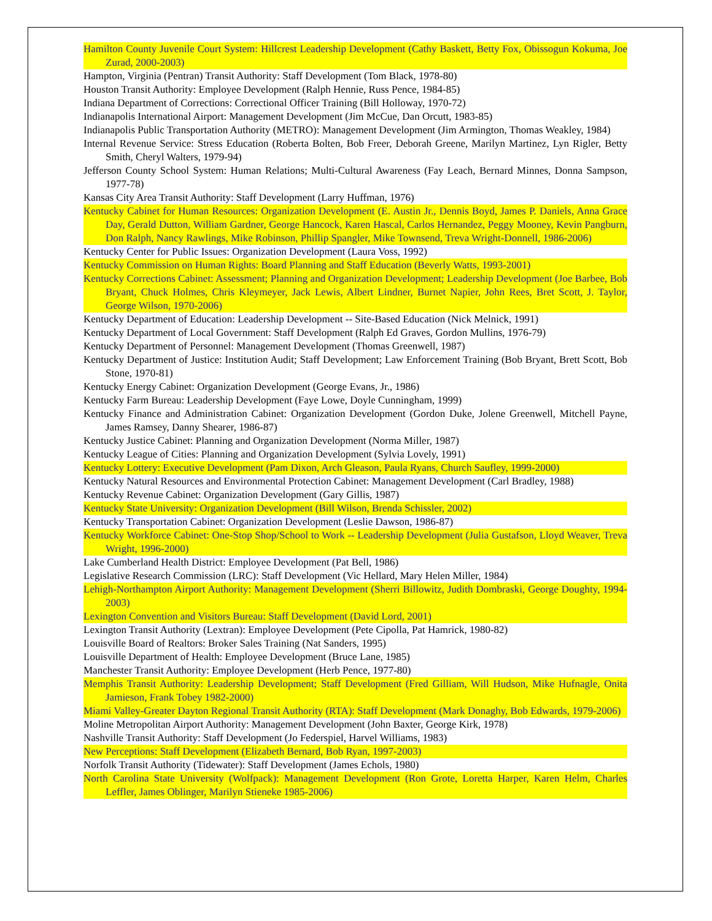Hamilton County Juvenile Court System: Hillcrest Leadership Development (Cathy Baskett, Betty Fox, Obissogun Kokuma, Joe Zurad, 2000-2003)
Hampton, Virginia (Pentran) Transit Authority: Staff Development (Tom Black, 1978-80)
Houston Transit Authority: Employee Development (Ralph Hennie, Russ Pence, 1984-85)
Indiana Department of Corrections: Correctional Officer Training (Bill Holloway, 1970-72)
Indianapolis International Airport: Management Development (Jim McCue, Dan Orcutt, 1983-85)
Indianapolis Public Transportation Authority (METRO): Management Development (Jim Armington, Thomas Weakley, 1984)
Internal Revenue Service: Stress Education (Roberta Bolten, Bob Freer, Deborah Greene, Marilyn Martinez, Lyn Rigler, Betty Smith, Cheryl Walters, 1979-94)
Jefferson County School System: Human Relations; Multi-Cultural Awareness (Fay Leach, Bernard Minnes, Donna Sampson, 1977-78)
Kansas City Area Transit Authority: Staff Development (Larry Huffman, 1976)
Kentucky Cabinet for Human Resources: Organization Development (E. Austin Jr., Dennis Boyd, James P. Daniels, Anna Grace Day, Gerald Dutton, William Gardner, George Hancock, Karen Hascal, Carlos Hernandez, Peggy Mooney, Kevin Pangburn, Don Ralph, Nancy Rawlings, Mike Robinson, Phillip Spangler, Mike Townsend, Treva Wright-Donnell, 1986-2006)
Kentucky Center for Public Issues: Organization Development (Laura Voss, 1992)
Kentucky Commission on Human Rights: Board Planning and Staff Education (Beverly Watts, 1993-2001)
Kentucky Corrections Cabinet: Assessment; Planning and Organization Development; Leadership Development (Joe Barbee, Bob Bryant, Chuck Holmes, Chris Kleymeyer, Jack Lewis, Albert Lindner, Burnet Napier, John Rees, Bret Scott, J. Taylor, George Wilson, 1970-2006)
Kentucky Department of Education: Leadership Development -- Site-Based Education (Nick Melnick, 1991)
Kentucky Department of Local Government: Staff Development (Ralph Ed Graves, Gordon Mullins, 1976-79)
Kentucky Department of Personnel: Management Development (Thomas Greenwell, 1987)
Kentucky Department of Justice: Institution Audit; Staff Development; Law Enforcement Training (Bob Bryant, Brett Scott, Bob Stone, 1970-81)
Kentucky Energy Cabinet: Organization Development (George Evans, Jr., 1986)
Kentucky Farm Bureau: Leadership Development (Faye Lowe, Doyle Cunningham, 1999)
Kentucky Finance and Administration Cabinet: Organization Development (Gordon Duke, Jolene Greenwell, Mitchell Payne, James Ramsey, Danny Shearer, 1986-87)
Kentucky Justice Cabinet: Planning and Organization Development (Norma Miller, 1987)
Kentucky League of Cities: Planning and Organization Development (Sylvia Lovely, 1991)
Kentucky Lottery: Executive Development (Pam Dixon, Arch Gleason, Paula Ryans, Church Saufley, 1999-2000)
Kentucky Natural Resources and Environmental Protection Cabinet: Management Development (Carl Bradley, 1988)
Kentucky Revenue Cabinet: Organization Development (Gary Gillis, 1987)
Kentucky State University: Organization Development (Bill Wilson, Brenda Schissler, 2002)
Kentucky Transportation Cabinet: Organization Development (Leslie Dawson, 1986-87)
Kentucky Workforce Cabinet: One-Stop Shop/School to Work -- Leadership Development (Julia Gustafson, Lloyd Weaver, Treva Wright, 1996-2000)
Lake Cumberland Health District: Employee Development (Pat Bell, 1986)
Legislative Research Commission (LRC): Staff Development (Vic Hellard, Mary Helen Miller, 1984)
Lehigh-Northampton Airport Authority: Management Development (Sherri Billowitz, Judith Dombraski, George Doughty, 1994-2003)
Lexington Convention and Visitors Bureau: Staff Development (David Lord, 2001)
Lexington Transit Authority (Lextran): Employee Development (Pete Cipolla, Pat Hamrick, 1980-82)
Louisville Board of Realtors: Broker Sales Training (Nat Sanders, 1995)
Louisville Department of Health: Employee Development (Bruce Lane, 1985)
Manchester Transit Authority: Employee Development (Herb Pence, 1977-80)
Memphis Transit Authority: Leadership Development; Staff Development (Fred Gilliam, Will Hudson, Mike Hufnagle, Onita Jamieson, Frank Tobey 1982-2000)
Miami Valley-Greater Dayton Regional Transit Authority (RTA): Staff Development (Mark Donaghy, Bob Edwards, 1979-2006)
Moline Metropolitan Airport Authority: Management Development (John Baxter, George Kirk, 1978)
Nashville Transit Authority: Staff Development (Jo Federspiel, Harvel Williams, 1983)
New Perceptions: Staff Development (Elizabeth Bernard, Bob Ryan, 1997-2003)
Norfolk Transit Authority (Tidewater): Staff Development (James Echols, 1980)
North Carolina State University (Wolfpack): Management Development (Ron Grote, Loretta Harper, Karen Helm, Charles Leffler, James Oblinger, Marilyn Stieneke 1985-2006)